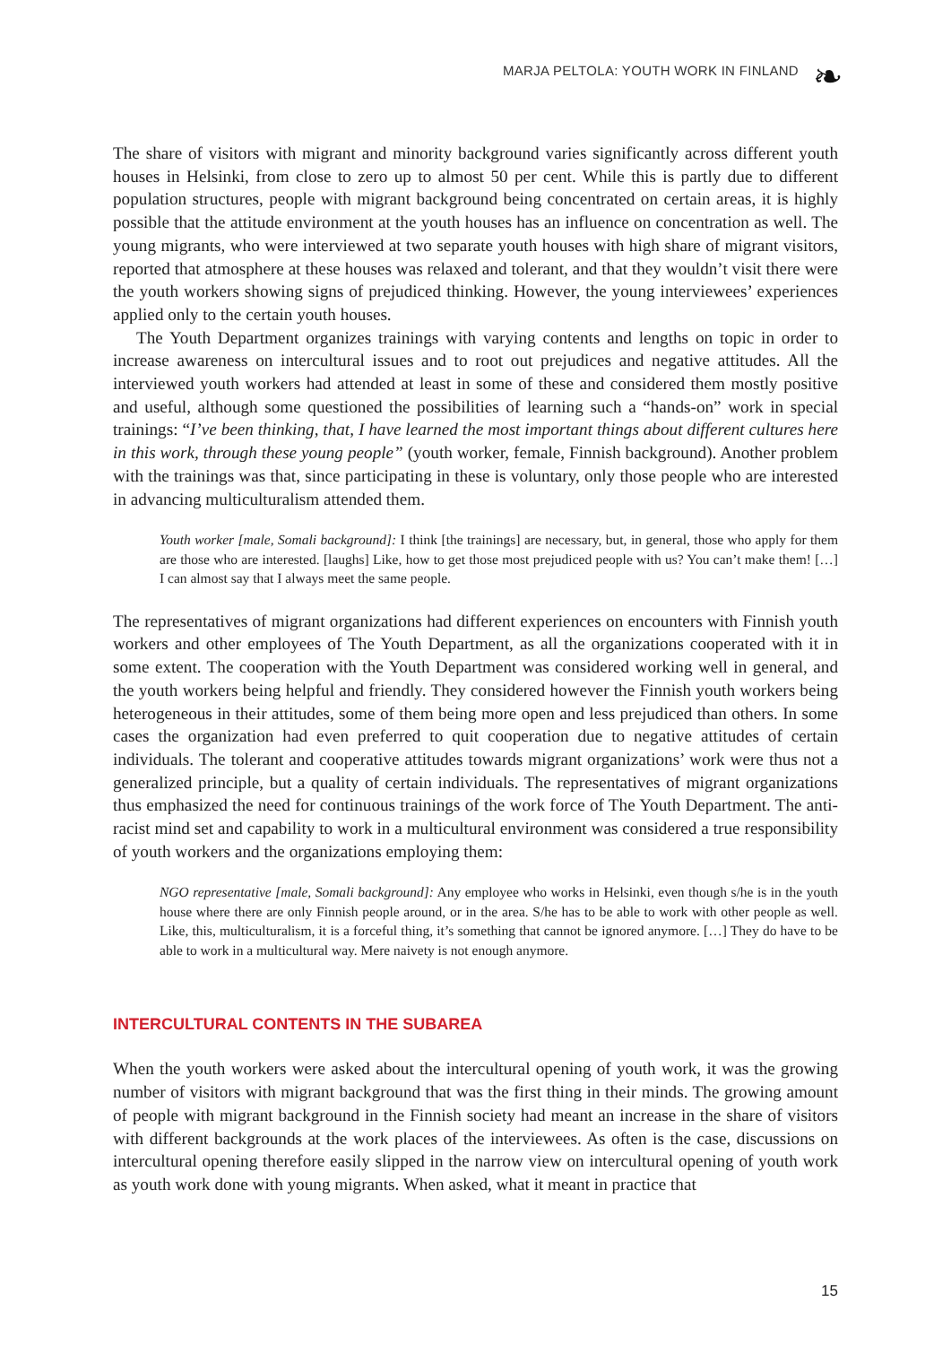MARJA PELTOLA: YOUTH WORK IN FINLAND
❧
The share of visitors with migrant and minority background varies significantly across different youth houses in Helsinki, from close to zero up to almost 50 per cent. While this is partly due to different population structures, people with migrant background being concentrated on certain areas, it is highly possible that the attitude environment at the youth houses has an influence on concentration as well. The young migrants, who were interviewed at two separate youth houses with high share of migrant visitors, reported that atmosphere at these houses was relaxed and tolerant, and that they wouldn’t visit there were the youth workers showing signs of prejudiced thinking. However, the young interviewees’ experiences applied only to the certain youth houses.
The Youth Department organizes trainings with varying contents and lengths on topic in order to increase awareness on intercultural issues and to root out prejudices and negative attitudes. All the interviewed youth workers had attended at least in some of these and considered them mostly positive and useful, although some questioned the possibilities of learning such a “hands-on” work in special trainings: “I’ve been thinking, that, I have learned the most important things about different cultures here in this work, through these young people” (youth worker, female, Finnish background). Another problem with the trainings was that, since participating in these is voluntary, only those people who are interested in advancing multiculturalism attended them.
Youth worker [male, Somali background]: I think [the trainings] are necessary, but, in general, those who apply for them are those who are interested. [laughs] Like, how to get those most prejudiced people with us? You can’t make them! […] I can almost say that I always meet the same people.
The representatives of migrant organizations had different experiences on encounters with Finnish youth workers and other employees of The Youth Department, as all the organizations cooperated with it in some extent. The cooperation with the Youth Department was considered working well in general, and the youth workers being helpful and friendly. They considered however the Finnish youth workers being heterogeneous in their attitudes, some of them being more open and less prejudiced than others. In some cases the organization had even preferred to quit cooperation due to negative attitudes of certain individuals. The tolerant and cooperative attitudes towards migrant organizations’ work were thus not a generalized principle, but a quality of certain individuals. The representatives of migrant organizations thus emphasized the need for continuous trainings of the work force of The Youth Department. The anti-racist mind set and capability to work in a multicultural environment was considered a true responsibility of youth workers and the organizations employing them:
NGO representative [male, Somali background]: Any employee who works in Helsinki, even though s/he is in the youth house where there are only Finnish people around, or in the area. S/he has to be able to work with other people as well. Like, this, multiculturalism, it is a forceful thing, it’s something that cannot be ignored anymore. […] They do have to be able to work in a multicultural way. Mere naivety is not enough anymore.
INTERCULTURAL CONTENTS IN THE SUBAREA
When the youth workers were asked about the intercultural opening of youth work, it was the growing number of visitors with migrant background that was the first thing in their minds. The growing amount of people with migrant background in the Finnish society had meant an increase in the share of visitors with different backgrounds at the work places of the interviewees. As often is the case, discussions on intercultural opening therefore easily slipped in the narrow view on intercultural opening of youth work as youth work done with young migrants. When asked, what it meant in practice that
15